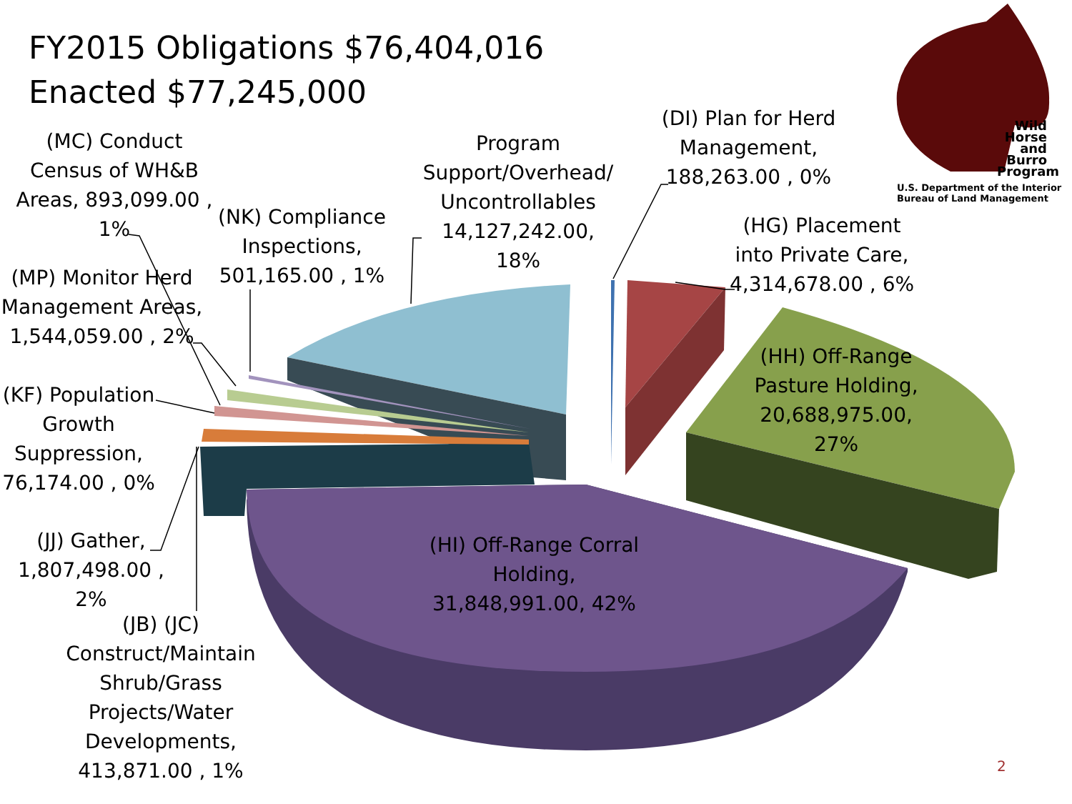FY2015 Obligations $76,404,016
Enacted $77,245,000
Wild Horse and Burro Program
U.S. Department of the Interior
Bureau of Land Management
(MC) Conduct Census of WH&B Areas, 893,099.00 , 1%
(NK) Compliance Inspections, 501,165.00 , 1%
Program Support/Overhead/ Uncontrollables 14,127,242.00, 18%
(DI) Plan for Herd Management, 188,263.00 , 0%
(HG) Placement into Private Care, 4,314,678.00 , 6%
(MP) Monitor Herd Management Areas, 1,544,059.00 , 2%
(KF) Population Growth Suppression, 76,174.00 , 0%
(HH) Off-Range Pasture Holding, 20,688,975.00, 27%
(HI) Off-Range Corral Holding, 31,848,991.00, 42%
(JJ) Gather, 1,807,498.00 , 2%
(JB) (JC) Construct/Maintain Shrub/Grass Projects/Water Developments, 413,871.00 , 1%
2